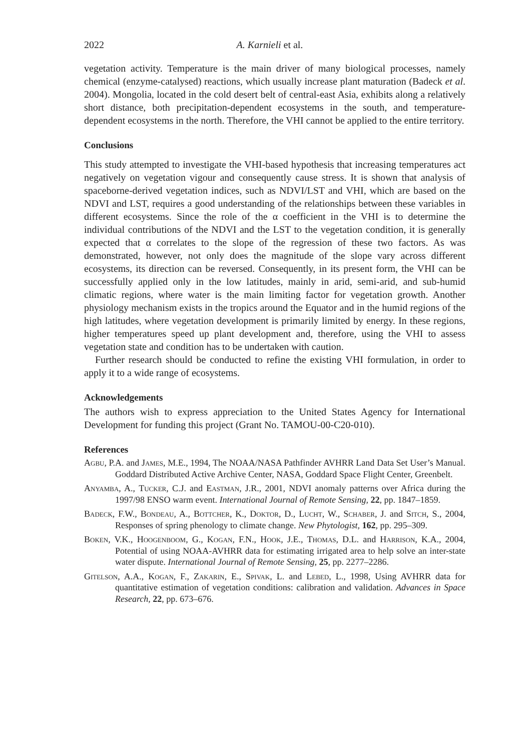2022 A. Karnieli et al.
vegetation activity. Temperature is the main driver of many biological processes, namely chemical (enzyme-catalysed) reactions, which usually increase plant maturation (Badeck et al. 2004). Mongolia, located in the cold desert belt of central-east Asia, exhibits along a relatively short distance, both precipitation-dependent ecosystems in the south, and temperature-dependent ecosystems in the north. Therefore, the VHI cannot be applied to the entire territory.
Conclusions
This study attempted to investigate the VHI-based hypothesis that increasing temperatures act negatively on vegetation vigour and consequently cause stress. It is shown that analysis of spaceborne-derived vegetation indices, such as NDVI/LST and VHI, which are based on the NDVI and LST, requires a good understanding of the relationships between these variables in different ecosystems. Since the role of the α coefficient in the VHI is to determine the individual contributions of the NDVI and the LST to the vegetation condition, it is generally expected that α correlates to the slope of the regression of these two factors. As was demonstrated, however, not only does the magnitude of the slope vary across different ecosystems, its direction can be reversed. Consequently, in its present form, the VHI can be successfully applied only in the low latitudes, mainly in arid, semi-arid, and sub-humid climatic regions, where water is the main limiting factor for vegetation growth. Another physiology mechanism exists in the tropics around the Equator and in the humid regions of the high latitudes, where vegetation development is primarily limited by energy. In these regions, higher temperatures speed up plant development and, therefore, using the VHI to assess vegetation state and condition has to be undertaken with caution.
Further research should be conducted to refine the existing VHI formulation, in order to apply it to a wide range of ecosystems.
Acknowledgements
The authors wish to express appreciation to the United States Agency for International Development for funding this project (Grant No. TAMOU-00-C20-010).
References
Agbu, P.A. and James, M.E., 1994, The NOAA/NASA Pathfinder AVHRR Land Data Set User’s Manual. Goddard Distributed Active Archive Center, NASA, Goddard Space Flight Center, Greenbelt.
Anyamba, A., Tucker, C.J. and Eastman, J.R., 2001, NDVI anomaly patterns over Africa during the 1997/98 ENSO warm event. International Journal of Remote Sensing, 22, pp. 1847–1859.
Badeck, F.W., Bondeau, A., Bottcher, K., Doktor, D., Lucht, W., Schaber, J. and Sitch, S., 2004, Responses of spring phenology to climate change. New Phytologist, 162, pp. 295–309.
Boken, V.K., Hoogenboom, G., Kogan, F.N., Hook, J.E., Thomas, D.L. and Harrison, K.A., 2004, Potential of using NOAA-AVHRR data for estimating irrigated area to help solve an inter-state water dispute. International Journal of Remote Sensing, 25, pp. 2277–2286.
Gitelson, A.A., Kogan, F., Zakarin, E., Spivak, L. and Lebed, L., 1998, Using AVHRR data for quantitative estimation of vegetation conditions: calibration and validation. Advances in Space Research, 22, pp. 673–676.